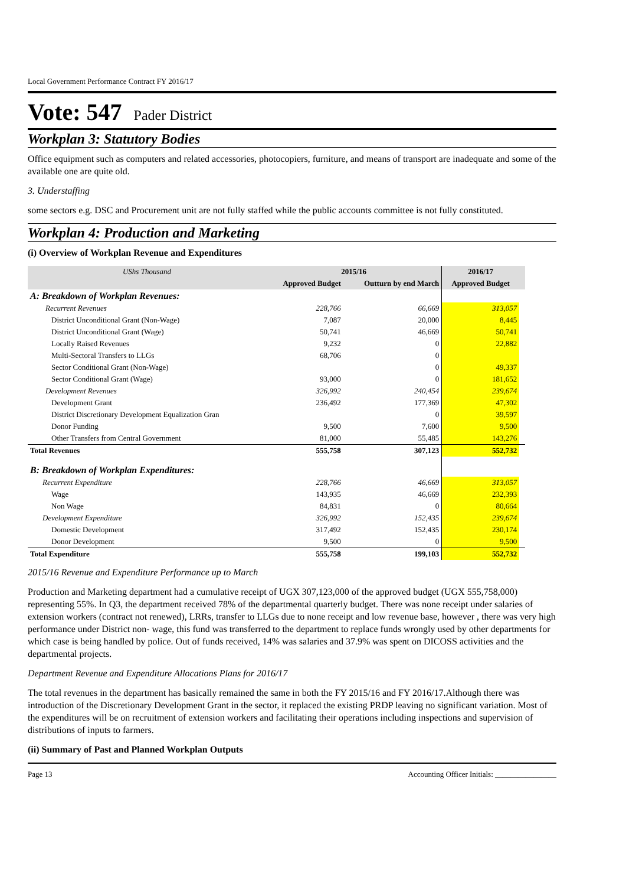Local Government Performance Contract FY 2016/17
Vote: 547 Pader District
Workplan 3: Statutory Bodies
Office equipment such as computers and related accessories, photocopiers, furniture, and means of transport are inadequate and some of the available one are quite old.
3. Understaffing
some sectors e.g. DSC and Procurement unit are not fully staffed while the public accounts committee is not fully constituted.
Workplan 4: Production and Marketing
(i) Overview of Workplan Revenue and Expenditures
| UShs Thousand | 2015/16 | | 2016/17 | |
| --- | --- | --- | --- | --- |
| | Approved Budget | Outturn by end March | Approved Budget | |
| A: Breakdown of Workplan Revenues: | | | | |
| Recurrent Revenues | 228,766 | 66,669 | 313,057 | |
| District Unconditional Grant (Non-Wage) | 7,087 | 20,000 | 8,445 | |
| District Unconditional Grant (Wage) | 50,741 | 46,669 | 50,741 | |
| Locally Raised Revenues | 9,232 | 0 | 22,882 | |
| Multi-Sectoral Transfers to LLGs | 68,706 | 0 | | |
| Sector Conditional Grant (Non-Wage) | | 0 | 49,337 | |
| Sector Conditional Grant (Wage) | 93,000 | 0 | 181,652 | |
| Development Revenues | 326,992 | 240,454 | 239,674 | |
| Development Grant | 236,492 | 177,369 | 47,302 | |
| District Discretionary Development Equalization Gran | | 0 | 39,597 | |
| Donor Funding | 9,500 | 7,600 | 9,500 | |
| Other Transfers from Central Government | 81,000 | 55,485 | 143,276 | |
| Total Revenues | 555,758 | 307,123 | 552,732 | |
| B: Breakdown of Workplan Expenditures: | | | | |
| Recurrent Expenditure | 228,766 | 46,669 | 313,057 | |
| Wage | 143,935 | 46,669 | 232,393 | |
| Non Wage | 84,831 | 0 | 80,664 | |
| Development Expenditure | 326,992 | 152,435 | 239,674 | |
| Domestic Development | 317,492 | 152,435 | 230,174 | |
| Donor Development | 9,500 | 0 | 9,500 | |
| Total Expenditure | 555,758 | 199,103 | 552,732 | |
2015/16 Revenue and Expenditure Performance up to March
Production and Marketing department had a cumulative receipt of UGX 307,123,000 of the approved budget (UGX 555,758,000) representing 55%. In Q3, the department received 78% of the departmental quarterly budget. There was none receipt under salaries of extension workers (contract not renewed), LRRs, transfer to LLGs due to none receipt and low revenue base, however , there was very high performance under District non- wage, this fund was transferred to the department to replace funds wrongly used by other departments for which case is being handled by police. Out of funds received, 14% was salaries and 37.9% was spent on DICOSS activities and the departmental projects.
Department Revenue and Expenditure Allocations Plans for 2016/17
The total revenues in the department has basically remained the same in both the FY 2015/16 and FY 2016/17.Although there was introduction of the Discretionary Development Grant in the sector, it replaced the existing PRDP leaving no significant variation. Most of the expenditures will be on recruitment of extension workers and facilitating their operations including inspections and supervision of distributions of inputs to farmers.
(ii) Summary of Past and Planned Workplan Outputs
Page 13 Accounting Officer Initials: ________________